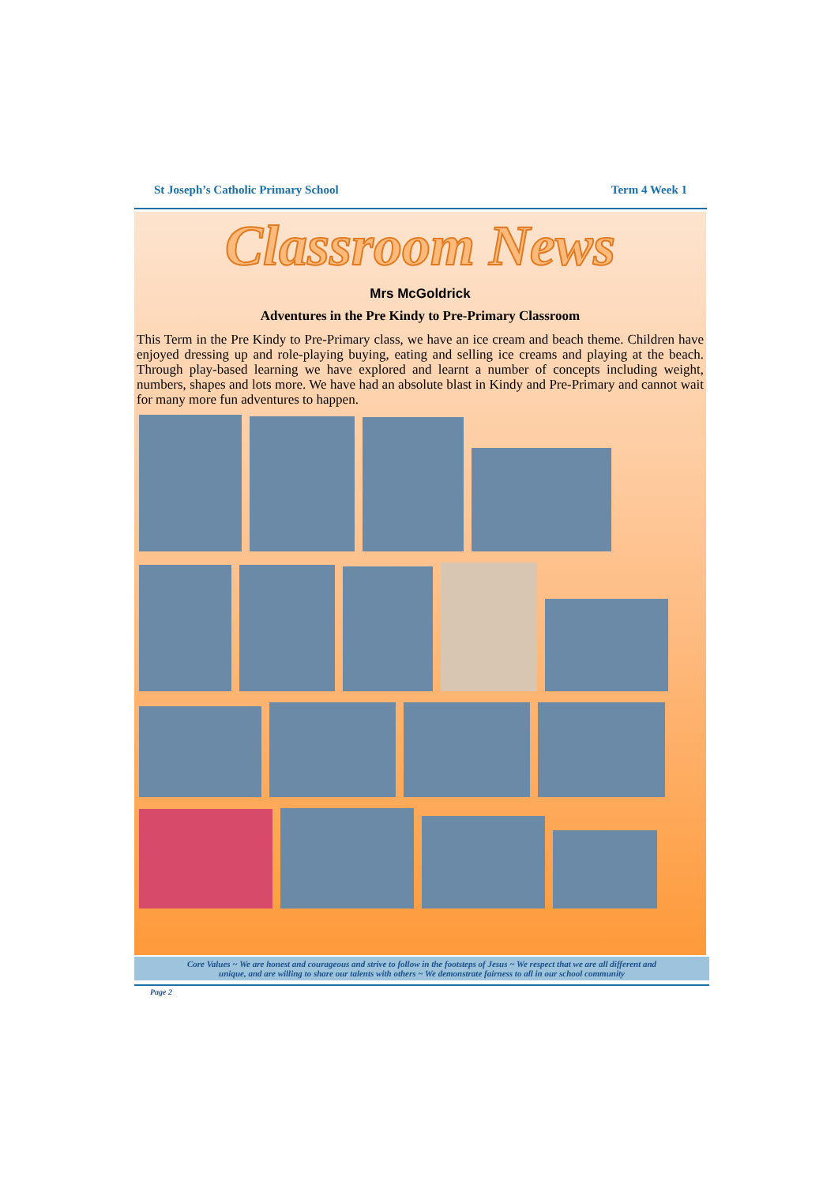St Joseph’s Catholic Primary School Term 4 Week 1
Classroom News
Mrs McGoldrick
Adventures in the Pre Kindy to Pre-Primary Classroom
This Term in the Pre Kindy to Pre-Primary class, we have an ice cream and beach theme. Children have enjoyed dressing up and role-playing buying, eating and selling ice creams and playing at the beach. Through play-based learning we have explored and learnt a number of concepts including weight, numbers, shapes and lots more. We have had an absolute blast in Kindy and Pre-Primary and cannot wait for many more fun adventures to happen.
Core Values ~ We are honest and courageous and strive to follow in the footsteps of Jesus ~ We respect that we are all different and
unique, and are willing to share our talents with others ~ We demonstrate fairness to all in our school community
Page 2